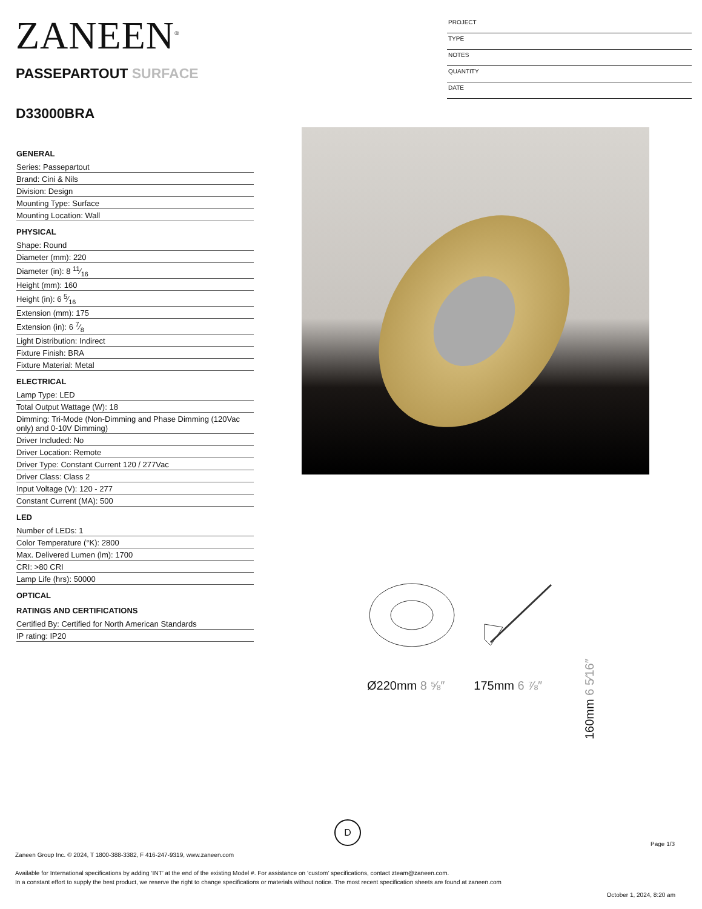ZANEEN<sup>®</sup>
PASSEPARTOUT SURFACE
D33000BRA
PROJECT
TYPE
NOTES
QUANTITY
DATE
GENERAL
Series: Passepartout
Brand: Cini & Nils
Division: Design
Mounting Type: Surface
Mounting Location: Wall
PHYSICAL
Shape: Round
Diameter (mm): 220
Diameter (in): 8 11⁄16
Height (mm): 160
Height (in): 6 5⁄16
Extension (mm): 175
Extension (in): 6 7⁄8
Light Distribution: Indirect
Fixture Finish: BRA
Fixture Material: Metal
ELECTRICAL
Lamp Type: LED
Total Output Wattage (W): 18
Dimming: Tri-Mode (Non-Dimming and Phase Dimming (120Vac only) and 0-10V Dimming)
Driver Included: No
Driver Location: Remote
Driver Type: Constant Current 120 / 277Vac
Driver Class: Class 2
Input Voltage (V): 120 - 277
Constant Current (MA): 500
LED
Number of LEDs: 1
Color Temperature (°K): 2800
Max. Delivered Lumen (lm): 1700
CRI: >80 CRI
Lamp Life (hrs): 50000
OPTICAL
RATINGS AND CERTIFICATIONS
Certified By: Certified for North American Standards
IP rating: IP20
Ø220mm 8 ⅝″ 175mm 6 ⅞″
160mm 6 5⁄16″
D
Page 1/3
Zaneen Group Inc. © 2024, T 1800-388-3382, F 416-247-9319, www.zaneen.com
Available for International specifications by adding ‘INT’ at the end of the existing Model #. For assistance on ‘custom’ specifications, contact zteam@zaneen.com.
In a constant effort to supply the best product, we reserve the right to change specifications or materials without notice. The most recent specification sheets are found at zaneen.com
October 1, 2024, 8:20 am